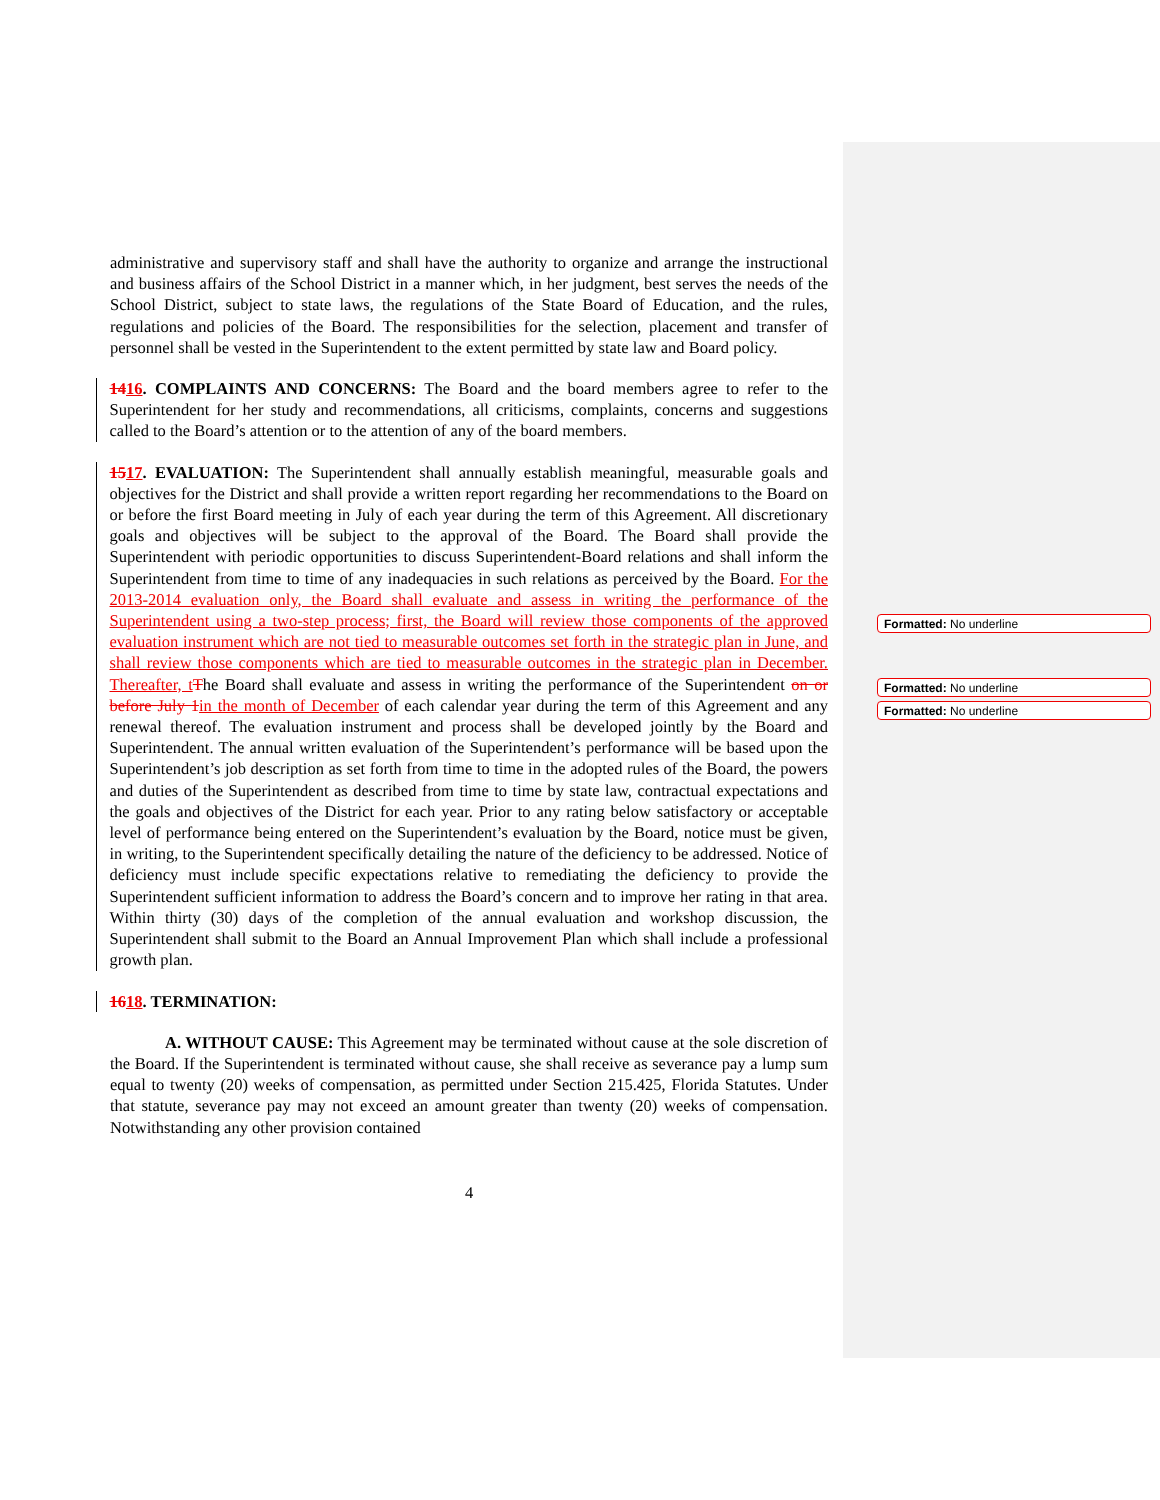administrative and supervisory staff and shall have the authority to organize and arrange the instructional and business affairs of the School District in a manner which, in her judgment, best serves the needs of the School District, subject to state laws, the regulations of the State Board of Education, and the rules, regulations and policies of the Board. The responsibilities for the selection, placement and transfer of personnel shall be vested in the Superintendent to the extent permitted by state law and Board policy.
1416. COMPLAINTS AND CONCERNS: The Board and the board members agree to refer to the Superintendent for her study and recommendations, all criticisms, complaints, concerns and suggestions called to the Board’s attention or to the attention of any of the board members.
1517. EVALUATION: The Superintendent shall annually establish meaningful, measurable goals and objectives for the District and shall provide a written report regarding her recommendations to the Board on or before the first Board meeting in July of each year during the term of this Agreement. All discretionary goals and objectives will be subject to the approval of the Board. The Board shall provide the Superintendent with periodic opportunities to discuss Superintendent-Board relations and shall inform the Superintendent from time to time of any inadequacies in such relations as perceived by the Board. For the 2013-2014 evaluation only, the Board shall evaluate and assess in writing the performance of the Superintendent using a two-step process; first, the Board will review those components of the approved evaluation instrument which are not tied to measurable outcomes set forth in the strategic plan in June, and shall review those components which are tied to measurable outcomes in the strategic plan in December. Thereafter, t The Board shall evaluate and assess in writing the performance of the Superintendent on or before July 1 in the month of December of each calendar year during the term of this Agreement and any renewal thereof. The evaluation instrument and process shall be developed jointly by the Board and Superintendent. The annual written evaluation of the Superintendent’s performance will be based upon the Superintendent’s job description as set forth from time to time in the adopted rules of the Board, the powers and duties of the Superintendent as described from time to time by state law, contractual expectations and the goals and objectives of the District for each year. Prior to any rating below satisfactory or acceptable level of performance being entered on the Superintendent’s evaluation by the Board, notice must be given, in writing, to the Superintendent specifically detailing the nature of the deficiency to be addressed. Notice of deficiency must include specific expectations relative to remediating the deficiency to provide the Superintendent sufficient information to address the Board’s concern and to improve her rating in that area. Within thirty (30) days of the completion of the annual evaluation and workshop discussion, the Superintendent shall submit to the Board an Annual Improvement Plan which shall include a professional growth plan.
1618. TERMINATION:
A. WITHOUT CAUSE: This Agreement may be terminated without cause at the sole discretion of the Board. If the Superintendent is terminated without cause, she shall receive as severance pay a lump sum equal to twenty (20) weeks of compensation, as permitted under Section 215.425, Florida Statutes. Under that statute, severance pay may not exceed an amount greater than twenty (20) weeks of compensation. Notwithstanding any other provision contained
4
Formatted: No underline
Formatted: No underline
Formatted: No underline